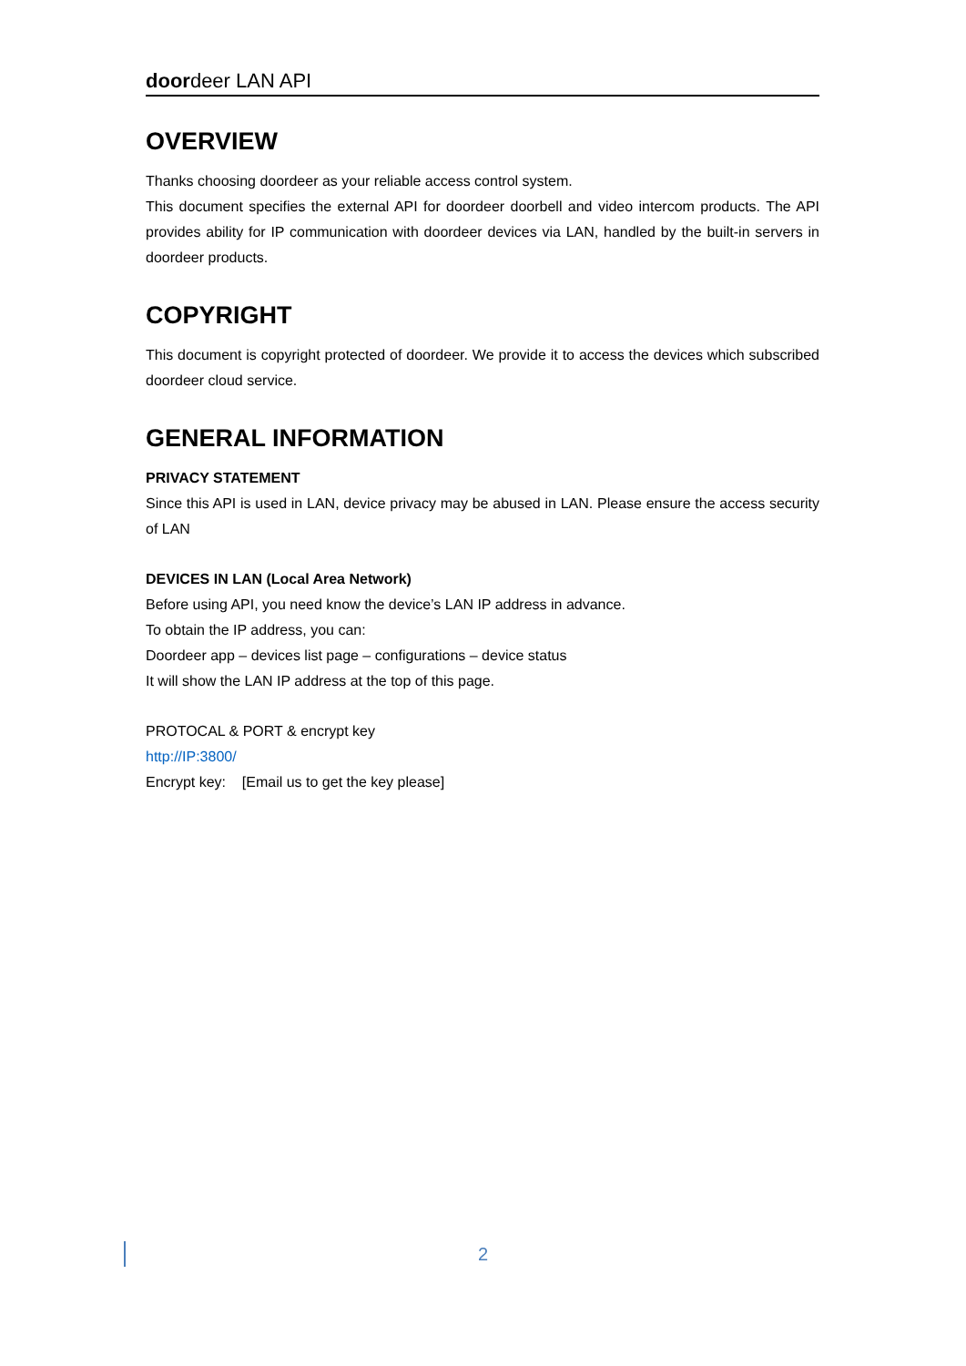doordeer LAN API
OVERVIEW
Thanks choosing doordeer as your reliable access control system.
This document specifies the external API for doordeer doorbell and video intercom products. The API provides ability for IP communication with doordeer devices via LAN, handled by the built-in servers in doordeer products.
COPYRIGHT
This document is copyright protected of doordeer. We provide it to access the devices which subscribed doordeer cloud service.
GENERAL INFORMATION
PRIVACY STATEMENT
Since this API is used in LAN, device privacy may be abused in LAN. Please ensure the access security of LAN
DEVICES IN LAN (Local Area Network)
Before using API, you need know the device’s LAN IP address in advance.
To obtain the IP address, you can:
Doordeer app – devices list page – configurations – device status
It will show the LAN IP address at the top of this page.
PROTOCAL & PORT & encrypt key
http://IP:3800/
Encrypt key: [Email us to get the key please]
2